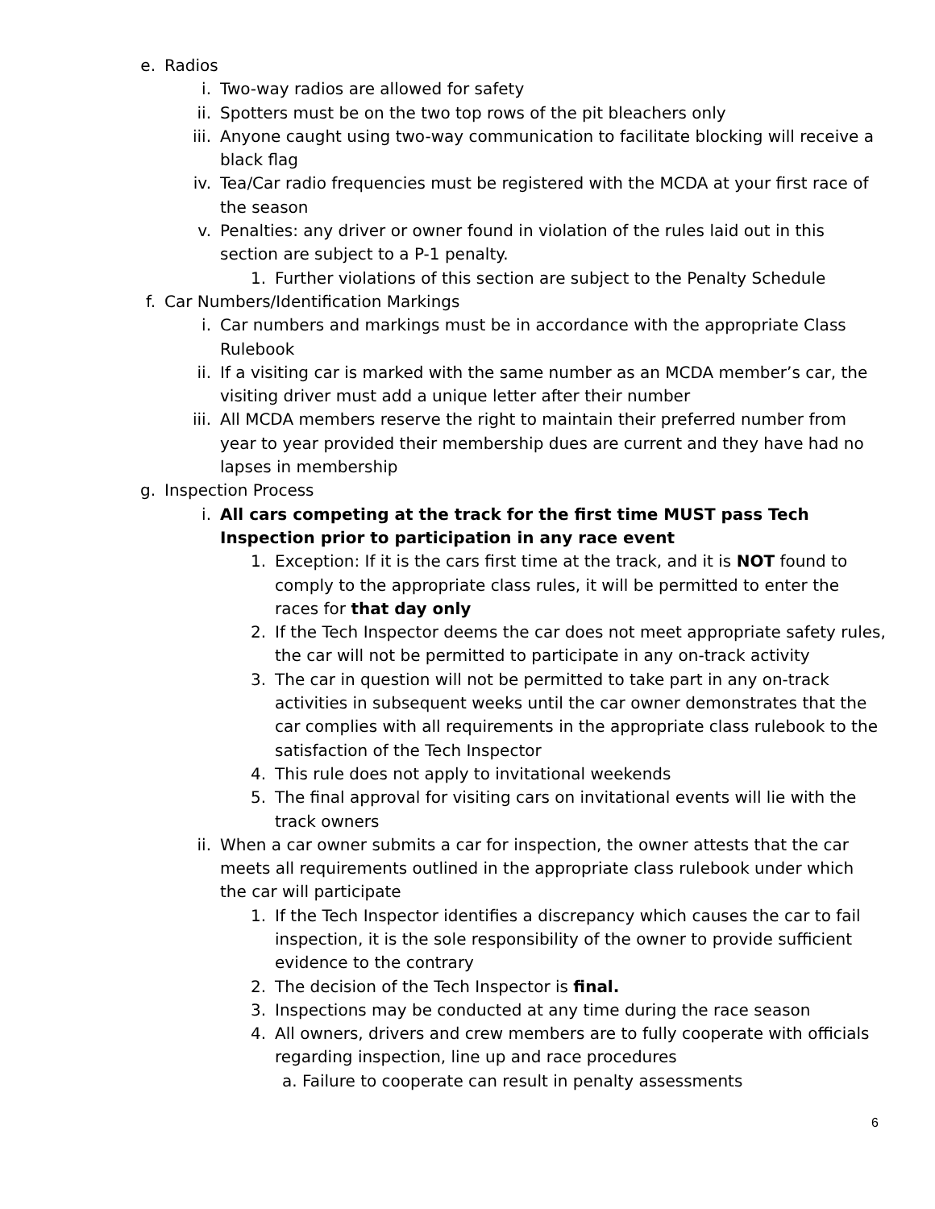e. Radios
i. Two-way radios are allowed for safety
ii. Spotters must be on the two top rows of the pit bleachers only
iii. Anyone caught using two-way communication to facilitate blocking will receive a black flag
iv. Tea/Car radio frequencies must be registered with the MCDA at your first race of the season
v. Penalties: any driver or owner found in violation of the rules laid out in this section are subject to a P-1 penalty.
1. Further violations of this section are subject to the Penalty Schedule
f. Car Numbers/Identification Markings
i. Car numbers and markings must be in accordance with the appropriate Class Rulebook
ii. If a visiting car is marked with the same number as an MCDA member’s car, the visiting driver must add a unique letter after their number
iii. All MCDA members reserve the right to maintain their preferred number from year to year provided their membership dues are current and they have had no lapses in membership
g. Inspection Process
i. All cars competing at the track for the first time MUST pass Tech Inspection prior to participation in any race event
1. Exception: If it is the cars first time at the track, and it is NOT found to comply to the appropriate class rules, it will be permitted to enter the races for that day only
2. If the Tech Inspector deems the car does not meet appropriate safety rules, the car will not be permitted to participate in any on-track activity
3. The car in question will not be permitted to take part in any on-track activities in subsequent weeks until the car owner demonstrates that the car complies with all requirements in the appropriate class rulebook to the satisfaction of the Tech Inspector
4. This rule does not apply to invitational weekends
5. The final approval for visiting cars on invitational events will lie with the track owners
ii. When a car owner submits a car for inspection, the owner attests that the car meets all requirements outlined in the appropriate class rulebook under which the car will participate
1. If the Tech Inspector identifies a discrepancy which causes the car to fail inspection, it is the sole responsibility of the owner to provide sufficient evidence to the contrary
2. The decision of the Tech Inspector is final.
3. Inspections may be conducted at any time during the race season
4. All owners, drivers and crew members are to fully cooperate with officials regarding inspection, line up and race procedures
a. Failure to cooperate can result in penalty assessments
6